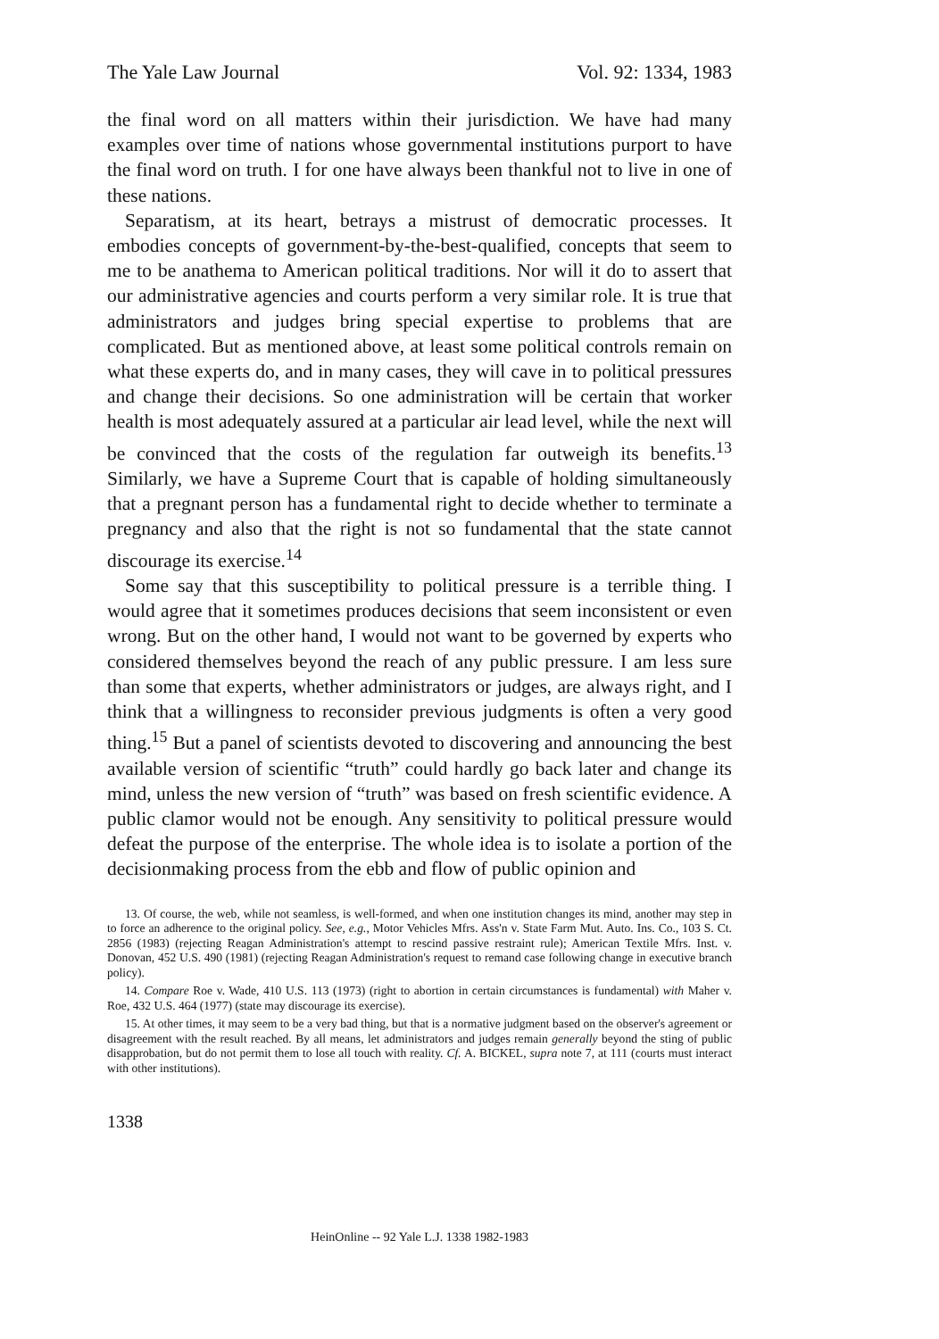The Yale Law Journal Vol. 92: 1334, 1983
the final word on all matters within their jurisdiction. We have had many examples over time of nations whose governmental institutions purport to have the final word on truth. I for one have always been thankful not to live in one of these nations.
Separatism, at its heart, betrays a mistrust of democratic processes. It embodies concepts of government-by-the-best-qualified, concepts that seem to me to be anathema to American political traditions. Nor will it do to assert that our administrative agencies and courts perform a very similar role. It is true that administrators and judges bring special expertise to problems that are complicated. But as mentioned above, at least some political controls remain on what these experts do, and in many cases, they will cave in to political pressures and change their decisions. So one administration will be certain that worker health is most adequately assured at a particular air lead level, while the next will be convinced that the costs of the regulation far outweigh its benefits.<sup>13</sup> Similarly, we have a Supreme Court that is capable of holding simultaneously that a pregnant person has a fundamental right to decide whether to terminate a pregnancy and also that the right is not so fundamental that the state cannot discourage its exercise.<sup>14</sup>
Some say that this susceptibility to political pressure is a terrible thing. I would agree that it sometimes produces decisions that seem inconsistent or even wrong. But on the other hand, I would not want to be governed by experts who considered themselves beyond the reach of any public pressure. I am less sure than some that experts, whether administrators or judges, are always right, and I think that a willingness to reconsider previous judgments is often a very good thing.<sup>15</sup> But a panel of scientists devoted to discovering and announcing the best available version of scientific “truth” could hardly go back later and change its mind, unless the new version of “truth” was based on fresh scientific evidence. A public clamor would not be enough. Any sensitivity to political pressure would defeat the purpose of the enterprise. The whole idea is to isolate a portion of the decisionmaking process from the ebb and flow of public opinion and
13. Of course, the web, while not seamless, is well-formed, and when one institution changes its mind, another may step in to force an adherence to the original policy. See, e.g., Motor Vehicles Mfrs. Ass'n v. State Farm Mut. Auto. Ins. Co., 103 S. Ct. 2856 (1983) (rejecting Reagan Administration's attempt to rescind passive restraint rule); American Textile Mfrs. Inst. v. Donovan, 452 U.S. 490 (1981) (rejecting Reagan Administration's request to remand case following change in executive branch policy).
14. Compare Roe v. Wade, 410 U.S. 113 (1973) (right to abortion in certain circumstances is fundamental) with Maher v. Roe, 432 U.S. 464 (1977) (state may discourage its exercise).
15. At other times, it may seem to be a very bad thing, but that is a normative judgment based on the observer's agreement or disagreement with the result reached. By all means, let administrators and judges remain generally beyond the sting of public disapprobation, but do not permit them to lose all touch with reality. Cf. A. BICKEL, supra note 7, at 111 (courts must interact with other institutions).
1338
HeinOnline -- 92 Yale L.J. 1338 1982-1983